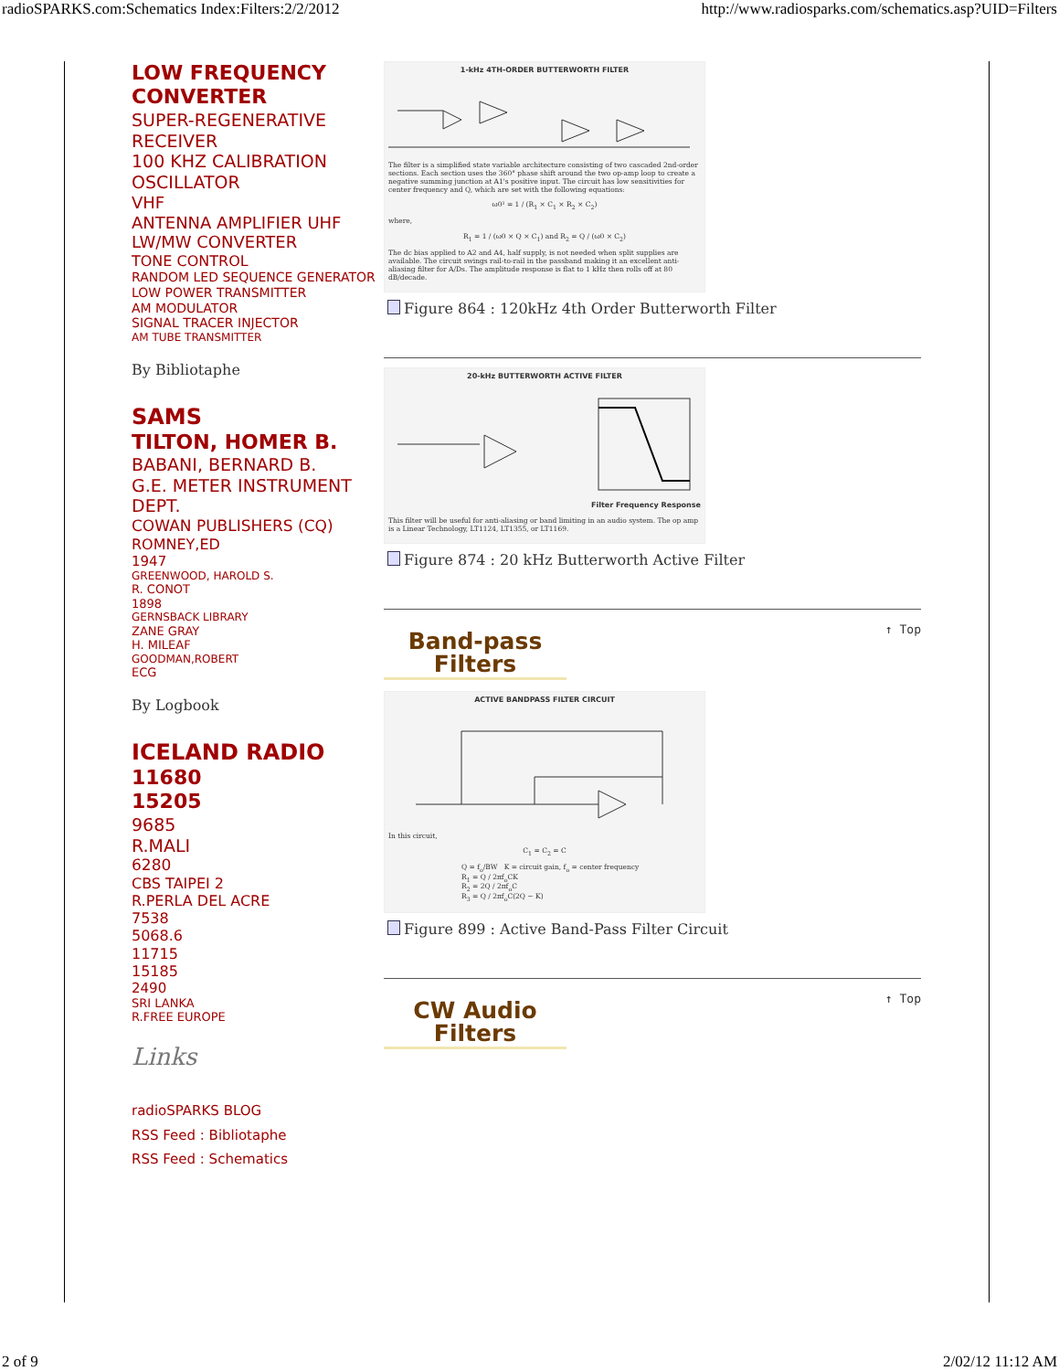radioSPARKS.com:Schematics Index:Filters:2/2/2012 http://www.radiosparks.com/schematics.asp?UID=Filters
LOW FREQUENCY CONVERTER
SUPER-REGENERATIVE RECEIVER
100 KHZ CALIBRATION OSCILLATOR
VHF
ANTENNA AMPLIFIER UHF
LW/MW CONVERTER
TONE CONTROL
RANDOM LED SEQUENCE GENERATOR
LOW POWER TRANSMITTER
AM MODULATOR
SIGNAL TRACER INJECTOR
AM TUBE TRANSMITTER
By Bibliotaphe
SAMS
TILTON, HOMER B.
BABANI, BERNARD B.
G.E. METER INSTRUMENT DEPT.
COWAN PUBLISHERS (CQ)
ROMNEY,ED
1947
GREENWOOD, HAROLD S.
R. CONOT
1898
GERNSBACK LIBRARY
ZANE GRAY
H. MILEAF
GOODMAN,ROBERT
ECG
By Logbook
ICELAND RADIO
11680
15205
9685
R.MALI
6280
CBS TAIPEI 2
R.PERLA DEL ACRE
7538
5068.6
11715
15185
2490
SRI LANKA
R.FREE EUROPE
Links
radioSPARKS BLOG
RSS Feed : Bibliotaphe
RSS Feed : Schematics
1-kHz 4TH-ORDER BUTTERWORTH FILTER
The filter is a simplified state variable architecture consisting of two cascaded 2nd-order sections. Each section uses the 360° phase shift around the two op-amp loop to create a negative summing junction at A1's positive input. The circuit has low sensitivities for center frequency and Q, which are set with the following equations:
ω0² = 1 / (R<sub>1</sub> × C<sub>1</sub> × R<sub>2</sub> × C<sub>2</sub>)
where,
R<sub>1</sub> = 1 / (ω0 × Q × C<sub>1</sub>) and R<sub>2</sub> = Q / (ω0 × C<sub>2</sub>)
The dc bias applied to A2 and A4, half supply, is not needed when split supplies are available. The circuit swings rail-to-rail in the passband making it an excellent anti-aliasing filter for A/Ds. The amplitude response is flat to 1 kHz then rolls off at 80 dB/decade.
Figure 864 : 120kHz 4th Order Butterworth Filter
20-kHz BUTTERWORTH ACTIVE FILTER
Filter Frequency Response
This filter will be useful for anti-aliasing or band limiting in an audio system. The op amp is a Linear Technology, LT1124, LT1355, or LT1169.
Figure 874 : 20 kHz Butterworth Active Filter
↑ Top
Band-pass
Filters
ACTIVE BANDPASS FILTER CIRCUIT
In this circuit,
C<sub>1</sub> = C<sub>2</sub> = C
Q = f<sub>o</sub>/BW K = circuit gain, f<sub>o</sub> = center frequency
R<sub>1</sub> = Q / 2πf<sub>o</sub>CK
R<sub>2</sub> = 2Q / 2πf<sub>o</sub>C
R<sub>3</sub> = Q / 2πf<sub>o</sub>C(2Q − K)
Figure 899 : Active Band-Pass Filter Circuit
↑ Top
CW Audio
Filters
2 of 9 2/02/12 11:12 AM